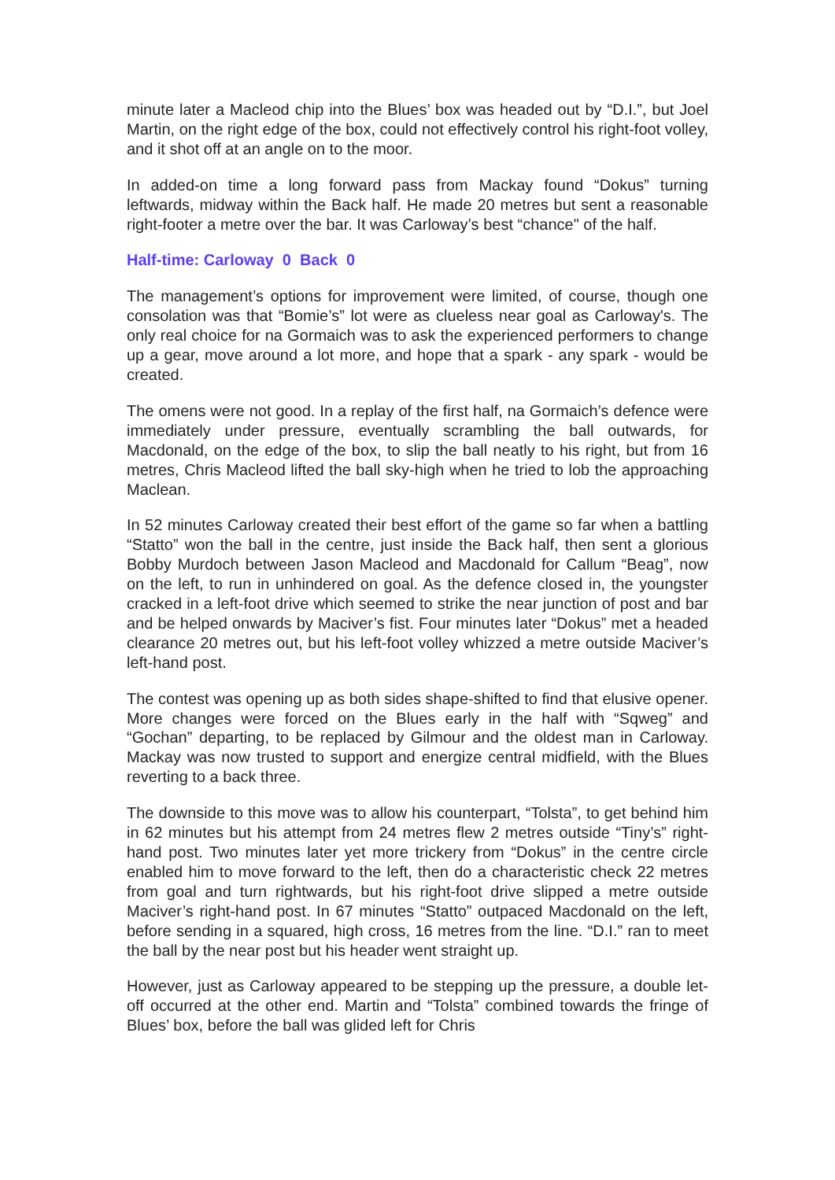minute later a Macleod chip into the Blues’ box was headed out by “D.I.”, but Joel Martin, on the right edge of the box, could not effectively control his right-foot volley, and it shot off at an angle on to the moor.
In added-on time a long forward pass from Mackay found “Dokus” turning leftwards, midway within the Back half. He made 20 metres but sent a reasonable right-footer a metre over the bar. It was Carloway’s best “chance" of the half.
Half-time: Carloway 0 Back 0
The management’s options for improvement were limited, of course, though one consolation was that “Bomie’s” lot were as clueless near goal as Carloway's. The only real choice for na Gormaich was to ask the experienced performers to change up a gear, move around a lot more, and hope that a spark - any spark - would be created.
The omens were not good. In a replay of the first half, na Gormaich’s defence were immediately under pressure, eventually scrambling the ball outwards, for Macdonald, on the edge of the box, to slip the ball neatly to his right, but from 16 metres, Chris Macleod lifted the ball sky-high when he tried to lob the approaching Maclean.
In 52 minutes Carloway created their best effort of the game so far when a battling “Statto” won the ball in the centre, just inside the Back half, then sent a glorious Bobby Murdoch between Jason Macleod and Macdonald for Callum “Beag”, now on the left, to run in unhindered on goal. As the defence closed in, the youngster cracked in a left-foot drive which seemed to strike the near junction of post and bar and be helped onwards by Maciver’s fist. Four minutes later “Dokus” met a headed clearance 20 metres out, but his left-foot volley whizzed a metre outside Maciver’s left-hand post.
The contest was opening up as both sides shape-shifted to find that elusive opener. More changes were forced on the Blues early in the half with “Sqweg” and “Gochan” departing, to be replaced by Gilmour and the oldest man in Carloway. Mackay was now trusted to support and energize central midfield, with the Blues reverting to a back three.
The downside to this move was to allow his counterpart, “Tolsta”, to get behind him in 62 minutes but his attempt from 24 metres flew 2 metres outside “Tiny’s” right-hand post. Two minutes later yet more trickery from “Dokus” in the centre circle enabled him to move forward to the left, then do a characteristic check 22 metres from goal and turn rightwards, but his right-foot drive slipped a metre outside Maciver’s right-hand post. In 67 minutes “Statto” outpaced Macdonald on the left, before sending in a squared, high cross, 16 metres from the line. “D.I.” ran to meet the ball by the near post but his header went straight up.
However, just as Carloway appeared to be stepping up the pressure, a double let-off occurred at the other end. Martin and “Tolsta” combined towards the fringe of Blues’ box, before the ball was glided left for Chris